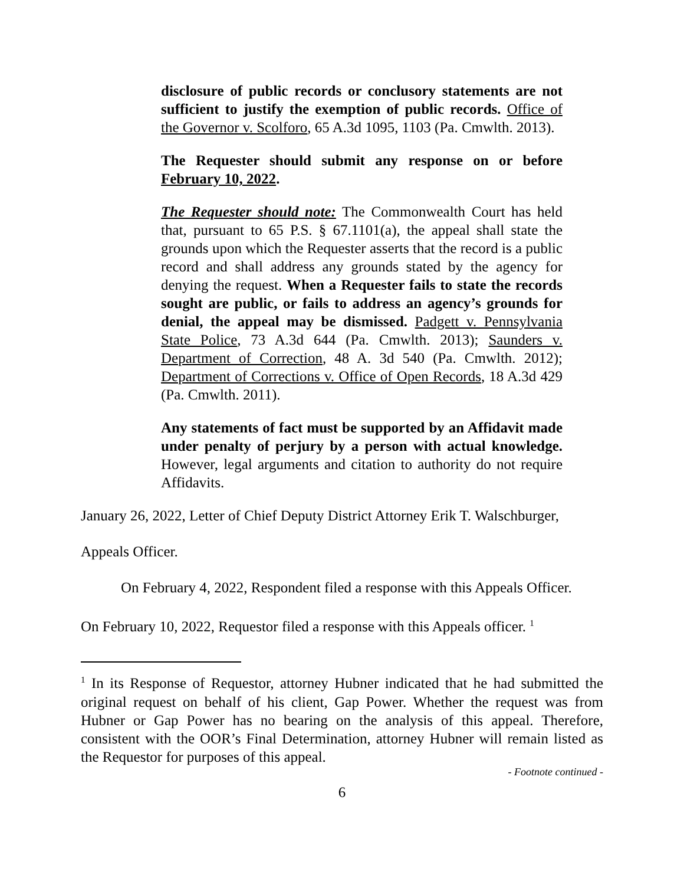disclosure of public records or conclusory statements are not sufficient to justify the exemption of public records. Office of the Governor v. Scolforo, 65 A.3d 1095, 1103 (Pa. Cmwlth. 2013).
The Requester should submit any response on or before February 10, 2022.
The Requester should note: The Commonwealth Court has held that, pursuant to 65 P.S. § 67.1101(a), the appeal shall state the grounds upon which the Requester asserts that the record is a public record and shall address any grounds stated by the agency for denying the request. When a Requester fails to state the records sought are public, or fails to address an agency’s grounds for denial, the appeal may be dismissed. Padgett v. Pennsylvania State Police, 73 A.3d 644 (Pa. Cmwlth. 2013); Saunders v. Department of Correction, 48 A. 3d 540 (Pa. Cmwlth. 2012); Department of Corrections v. Office of Open Records, 18 A.3d 429 (Pa. Cmwlth. 2011).
Any statements of fact must be supported by an Affidavit made under penalty of perjury by a person with actual knowledge. However, legal arguments and citation to authority do not require Affidavits.
January 26, 2022, Letter of Chief Deputy District Attorney Erik T. Walschburger,
Appeals Officer.
On February 4, 2022, Respondent filed a response with this Appeals Officer.
On February 10, 2022, Requestor filed a response with this Appeals officer. <sup>1</sup>
<sup>1</sup> In its Response of Requestor, attorney Hubner indicated that he had submitted the original request on behalf of his client, Gap Power. Whether the request was from Hubner or Gap Power has no bearing on the analysis of this appeal. Therefore, consistent with the OOR’s Final Determination, attorney Hubner will remain listed as the Requestor for purposes of this appeal.
- Footnote continued -
6